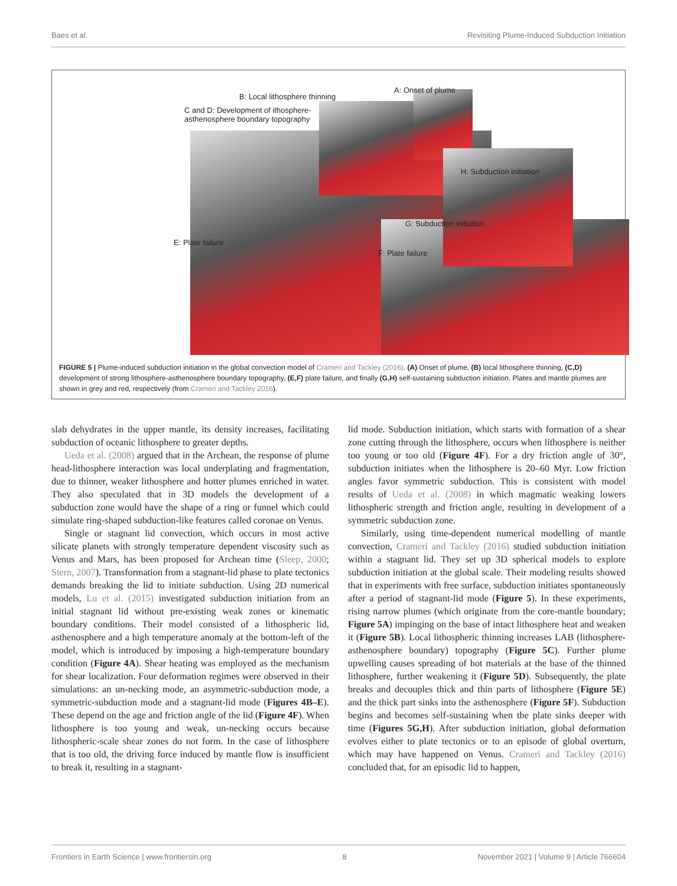Baes et al. Revisiting Plume-Induced Subduction Initiation
B: Local lithosphere thinning
A: Onset of plume
C and D: Development of ithosphere-asthenosphere boundary topography
H: Subduction initiation
G: Subduction initiation
E: Plate failure
F: Plate failure
FIGURE 5 | Plume-induced subduction initiation in the global convection model of Crameri and Tackley (2016). (A) Onset of plume, (B) local lithosphere thinning, (C,D) development of strong lithosphere-asthenosphere boundary topography, (E,F) plate failure, and finally (G,H) self-sustaining subduction initiation. Plates and mantle plumes are shown in grey and red, respectively (from Crameri and Tackley 2016).
slab dehydrates in the upper mantle, its density increases, facilitating subduction of oceanic lithosphere to greater depths.
Ueda et al. (2008) argued that in the Archean, the response of plume head-lithosphere interaction was local underplating and fragmentation, due to thinner, weaker lithosphere and hotter plumes enriched in water. They also speculated that in 3D models the development of a subduction zone would have the shape of a ring or funnel which could simulate ring-shaped subduction-like features called coronae on Venus.
Single or stagnant lid convection, which occurs in most active silicate planets with strongly temperature dependent viscosity such as Venus and Mars, has been proposed for Archean time (Sleep, 2000; Stern, 2007). Transformation from a stagnant-lid phase to plate tectonics demands breaking the lid to initiate subduction. Using 2D numerical models, Lu et al. (2015) investigated subduction initiation from an initial stagnant lid without pre-existing weak zones or kinematic boundary conditions. Their model consisted of a lithospheric lid, asthenosphere and a high temperature anomaly at the bottom-left of the model, which is introduced by imposing a high-temperature boundary condition (Figure 4A). Shear heating was employed as the mechanism for shear localization. Four deformation regimes were observed in their simulations: an un-necking mode, an asymmetric-subduction mode, a symmetric-subduction mode and a stagnant-lid mode (Figures 4B–E). These depend on the age and friction angle of the lid (Figure 4F). When lithosphere is too young and weak, un-necking occurs because lithospheric-scale shear zones do not form. In the case of lithosphere that is too old, the driving force induced by mantle flow is insufficient to break it, resulting in a stagnant-
lid mode. Subduction initiation, which starts with formation of a shear zone cutting through the lithosphere, occurs when lithosphere is neither too young or too old (Figure 4F). For a dry friction angle of 30°, subduction initiates when the lithosphere is 20–60 Myr. Low friction angles favor symmetric subduction. This is consistent with model results of Ueda et al. (2008) in which magmatic weaking lowers lithospheric strength and friction angle, resulting in development of a symmetric subduction zone.
Similarly, using time-dependent numerical modelling of mantle convection, Crameri and Tackley (2016) studied subduction initiation within a stagnant lid. They set up 3D spherical models to explore subduction initiation at the global scale. Their modeling results showed that in experiments with free surface, subduction initiates spontaneously after a period of stagnant-lid mode (Figure 5). In these experiments, rising narrow plumes (which originate from the core-mantle boundary; Figure 5A) impinging on the base of intact lithosphere heat and weaken it (Figure 5B). Local lithospheric thinning increases LAB (lithosphere-asthenosphere boundary) topography (Figure 5C). Further plume upwelling causes spreading of hot materials at the base of the thinned lithosphere, further weakening it (Figure 5D). Subsequently, the plate breaks and decouples thick and thin parts of lithosphere (Figure 5E) and the thick part sinks into the asthenosphere (Figure 5F). Subduction begins and becomes self-sustaining when the plate sinks deeper with time (Figures 5G,H). After subduction initiation, global deformation evolves either to plate tectonics or to an episode of global overturn, which may have happened on Venus. Crameri and Tackley (2016) concluded that, for an episodic lid to happen,
Frontiers in Earth Science | www.frontiersin.org 8 November 2021 | Volume 9 | Article 766604